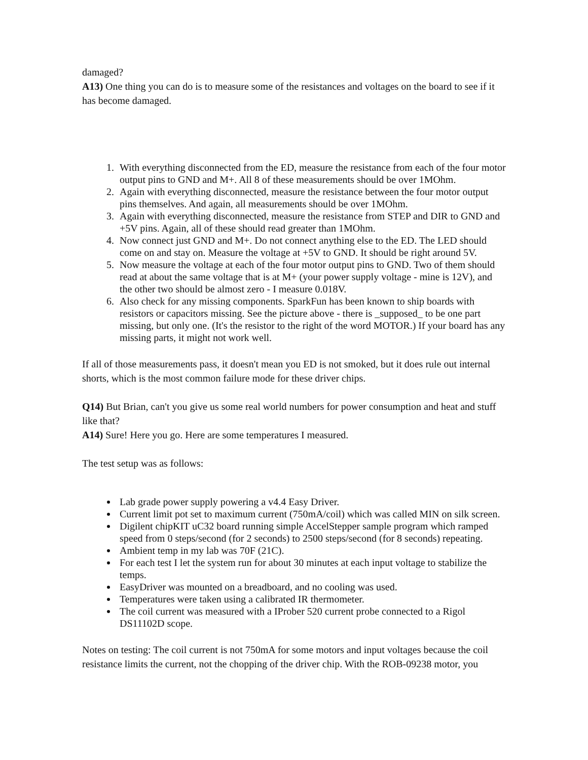damaged?
A13) One thing you can do is to measure some of the resistances and voltages on the board to see if it has become damaged.
1. With everything disconnected from the ED, measure the resistance from each of the four motor output pins to GND and M+. All 8 of these measurements should be over 1MOhm.
2. Again with everything disconnected, measure the resistance between the four motor output pins themselves. And again, all measurements should be over 1MOhm.
3. Again with everything disconnected, measure the resistance from STEP and DIR to GND and +5V pins. Again, all of these should read greater than 1MOhm.
4. Now connect just GND and M+. Do not connect anything else to the ED. The LED should come on and stay on. Measure the voltage at +5V to GND. It should be right around 5V.
5. Now measure the voltage at each of the four motor output pins to GND. Two of them should read at about the same voltage that is at M+ (your power supply voltage - mine is 12V), and the other two should be almost zero - I measure 0.018V.
6. Also check for any missing components. SparkFun has been known to ship boards with resistors or capacitors missing. See the picture above - there is _supposed_ to be one part missing, but only one. (It's the resistor to the right of the word MOTOR.) If your board has any missing parts, it might not work well.
If all of those measurements pass, it doesn't mean you ED is not smoked, but it does rule out internal shorts, which is the most common failure mode for these driver chips.
Q14) But Brian, can't you give us some real world numbers for power consumption and heat and stuff like that?
A14) Sure! Here you go. Here are some temperatures I measured.
The test setup was as follows:
Lab grade power supply powering a v4.4 Easy Driver.
Current limit pot set to maximum current (750mA/coil) which was called MIN on silk screen.
Digilent chipKIT uC32 board running simple AccelStepper sample program which ramped speed from 0 steps/second (for 2 seconds) to 2500 steps/second (for 8 seconds) repeating.
Ambient temp in my lab was 70F (21C).
For each test I let the system run for about 30 minutes at each input voltage to stabilize the temps.
EasyDriver was mounted on a breadboard, and no cooling was used.
Temperatures were taken using a calibrated IR thermometer.
The coil current was measured with a IProber 520 current probe connected to a Rigol DS11102D scope.
Notes on testing: The coil current is not 750mA for some motors and input voltages because the coil resistance limits the current, not the chopping of the driver chip. With the ROB-09238 motor, you